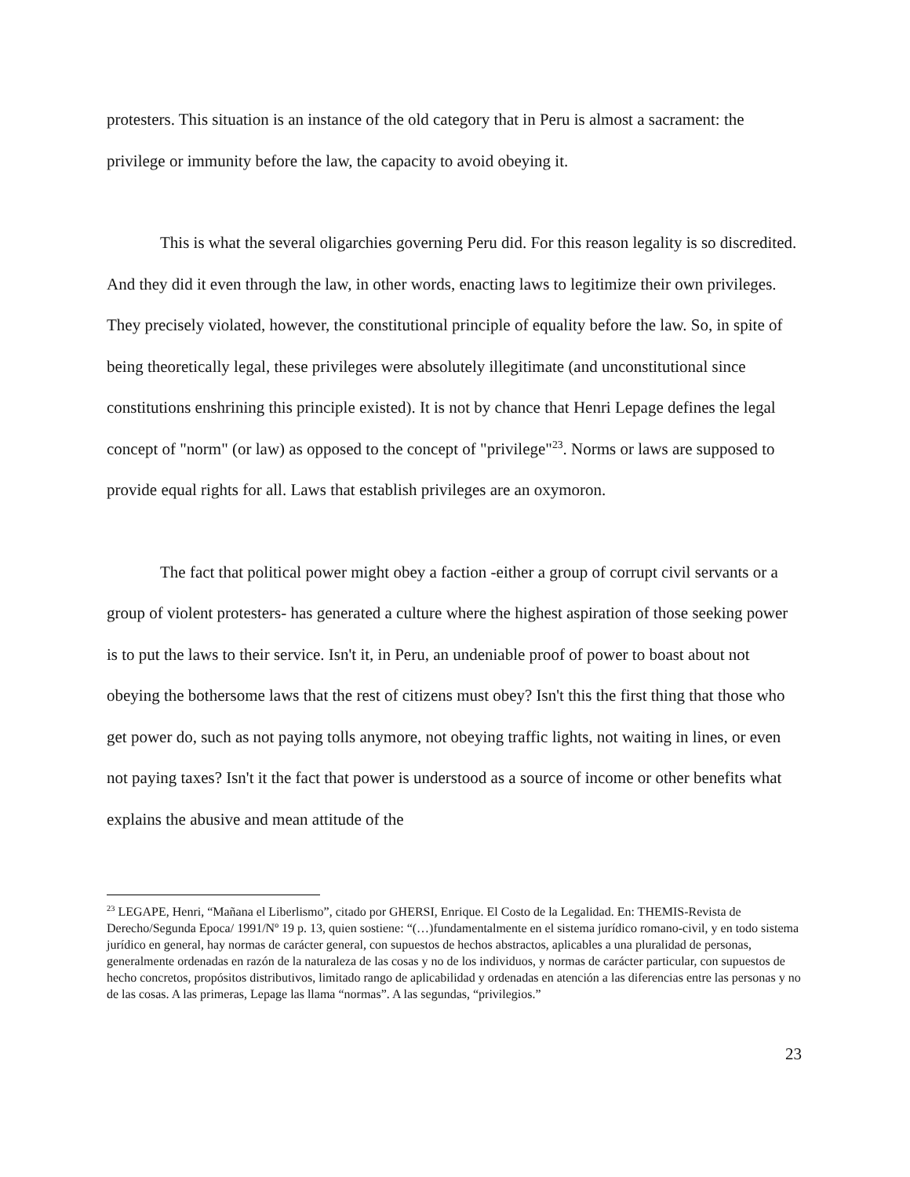protesters. This situation is an instance of the old category that in Peru is almost a sacrament: the privilege or immunity before the law, the capacity to avoid obeying it.
This is what the several oligarchies governing Peru did. For this reason legality is so discredited. And they did it even through the law, in other words, enacting laws to legitimize their own privileges. They precisely violated, however, the constitutional principle of equality before the law. So, in spite of being theoretically legal, these privileges were absolutely illegitimate (and unconstitutional since constitutions enshrining this principle existed). It is not by chance that Henri Lepage defines the legal concept of "norm" (or law) as opposed to the concept of "privilege"<sup>23</sup>. Norms or laws are supposed to provide equal rights for all. Laws that establish privileges are an oxymoron.
The fact that political power might obey a faction -either a group of corrupt civil servants or a group of violent protesters- has generated a culture where the highest aspiration of those seeking power is to put the laws to their service. Isn't it, in Peru, an undeniable proof of power to boast about not obeying the bothersome laws that the rest of citizens must obey? Isn't this the first thing that those who get power do, such as not paying tolls anymore, not obeying traffic lights, not waiting in lines, or even not paying taxes? Isn't it the fact that power is understood as a source of income or other benefits what explains the abusive and mean attitude of the
<sup>23</sup> LEGAPE, Henri, “Mañana el Liberlismo”, citado por GHERSI, Enrique. El Costo de la Legalidad. En: THEMIS-Revista de Derecho/Segunda Epoca/ 1991/Nº 19 p. 13, quien sostiene: “(…)fundamentalmente en el sistema jurídico romano-civil, y en todo sistema jurídico en general, hay normas de carácter general, con supuestos de hechos abstractos, aplicables a una pluralidad de personas, generalmente ordenadas en razón de la naturaleza de las cosas y no de los individuos, y normas de carácter particular, con supuestos de hecho concretos, propósitos distributivos, limitado rango de aplicabilidad y ordenadas en atención a las diferencias entre las personas y no de las cosas. A las primeras, Lepage las llama “normas”. A las segundas, “privilegios.”
23